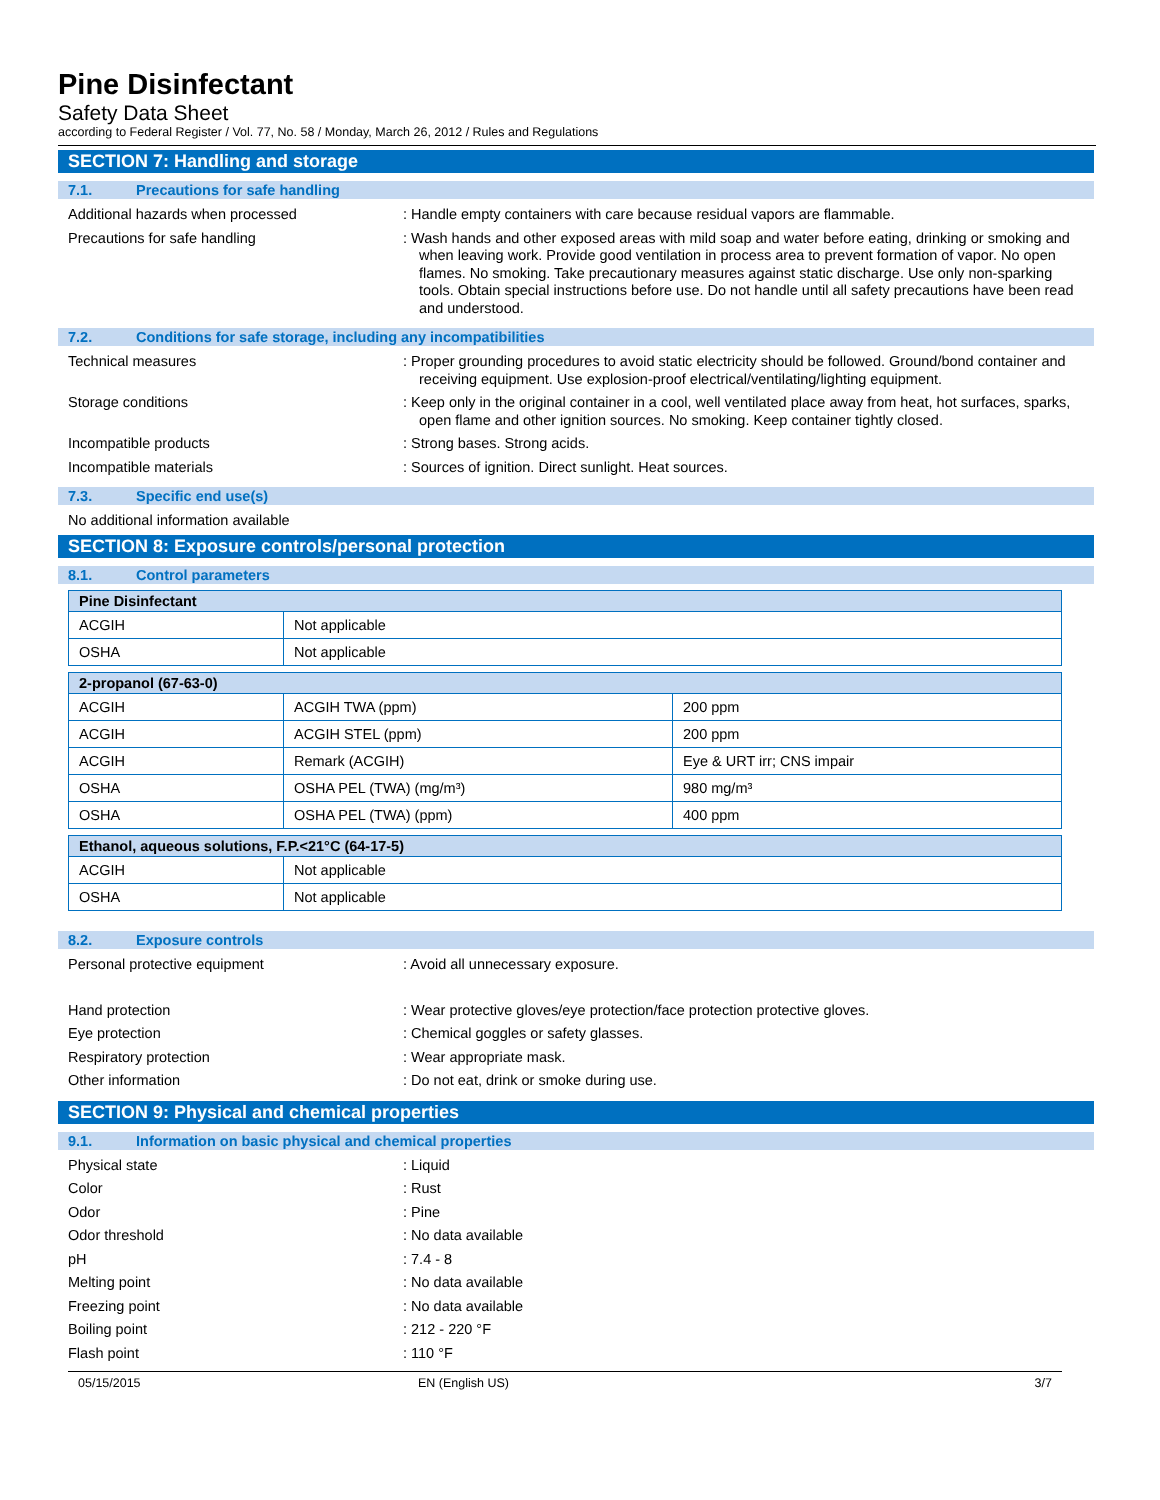Pine Disinfectant
Safety Data Sheet
according to Federal Register / Vol. 77, No. 58 / Monday, March 26, 2012 / Rules and Regulations
SECTION 7: Handling and storage
7.1. Precautions for safe handling
Additional hazards when processed
: Handle empty containers with care because residual vapors are flammable.
Precautions for safe handling
: Wash hands and other exposed areas with mild soap and water before eating, drinking or smoking and when leaving work. Provide good ventilation in process area to prevent formation of vapor. No open flames. No smoking. Take precautionary measures against static discharge. Use only non-sparking tools. Obtain special instructions before use. Do not handle until all safety precautions have been read and understood.
7.2. Conditions for safe storage, including any incompatibilities
Technical measures
: Proper grounding procedures to avoid static electricity should be followed. Ground/bond container and receiving equipment. Use explosion-proof electrical/ventilating/lighting equipment.
Storage conditions
: Keep only in the original container in a cool, well ventilated place away from heat, hot surfaces, sparks, open flame and other ignition sources. No smoking. Keep container tightly closed.
Incompatible products
: Strong bases. Strong acids.
Incompatible materials
: Sources of ignition. Direct sunlight. Heat sources.
7.3. Specific end use(s)
No additional information available
SECTION 8: Exposure controls/personal protection
8.1. Control parameters
| Pine Disinfectant | |
| --- | --- |
| ACGIH | Not applicable |
| OSHA | Not applicable |
| 2-propanol (67-63-0) | | |
| --- | --- | --- |
| ACGIH | ACGIH TWA (ppm) | 200 ppm |
| ACGIH | ACGIH STEL (ppm) | 200 ppm |
| ACGIH | Remark (ACGIH) | Eye & URT irr; CNS impair |
| OSHA | OSHA PEL (TWA) (mg/m³) | 980 mg/m³ |
| OSHA | OSHA PEL (TWA) (ppm) | 400 ppm |
| Ethanol, aqueous solutions, F.P.<21°C (64-17-5) | |
| --- | --- |
| ACGIH | Not applicable |
| OSHA | Not applicable |
8.2. Exposure controls
Personal protective equipment
: Avoid all unnecessary exposure.
Hand protection
: Wear protective gloves/eye protection/face protection protective gloves.
Eye protection
: Chemical goggles or safety glasses.
Respiratory protection
: Wear appropriate mask.
Other information
: Do not eat, drink or smoke during use.
SECTION 9: Physical and chemical properties
9.1. Information on basic physical and chemical properties
Physical state
: Liquid
Color
: Rust
Odor
: Pine
Odor threshold
: No data available
pH
: 7.4 - 8
Melting point
: No data available
Freezing point
: No data available
Boiling point
: 212 - 220 °F
Flash point
: 110 °F
05/15/2015 EN (English US) 3/7